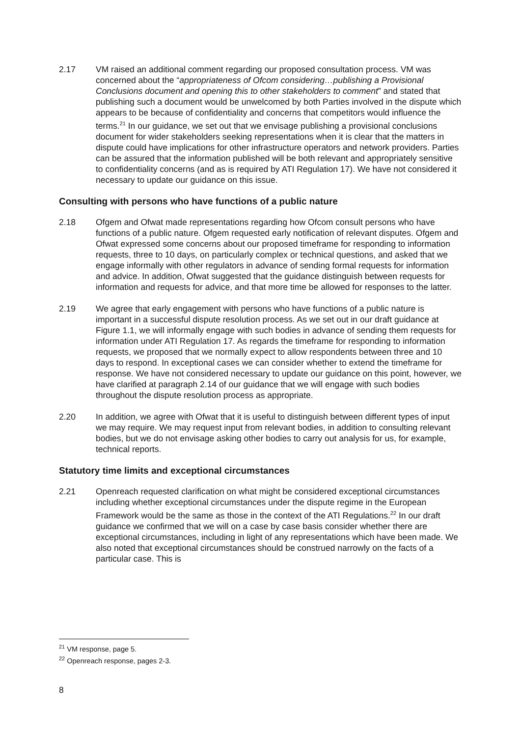2.17 VM raised an additional comment regarding our proposed consultation process. VM was concerned about the “appropriateness of Ofcom considering…publishing a Provisional Conclusions document and opening this to other stakeholders to comment” and stated that publishing such a document would be unwelcomed by both Parties involved in the dispute which appears to be because of confidentiality and concerns that competitors would influence the terms.<sup>21</sup> In our guidance, we set out that we envisage publishing a provisional conclusions document for wider stakeholders seeking representations when it is clear that the matters in dispute could have implications for other infrastructure operators and network providers. Parties can be assured that the information published will be both relevant and appropriately sensitive to confidentiality concerns (and as is required by ATI Regulation 17). We have not considered it necessary to update our guidance on this issue.
Consulting with persons who have functions of a public nature
2.18 Ofgem and Ofwat made representations regarding how Ofcom consult persons who have functions of a public nature. Ofgem requested early notification of relevant disputes. Ofgem and Ofwat expressed some concerns about our proposed timeframe for responding to information requests, three to 10 days, on particularly complex or technical questions, and asked that we engage informally with other regulators in advance of sending formal requests for information and advice. In addition, Ofwat suggested that the guidance distinguish between requests for information and requests for advice, and that more time be allowed for responses to the latter.
2.19 We agree that early engagement with persons who have functions of a public nature is important in a successful dispute resolution process. As we set out in our draft guidance at Figure 1.1, we will informally engage with such bodies in advance of sending them requests for information under ATI Regulation 17. As regards the timeframe for responding to information requests, we proposed that we normally expect to allow respondents between three and 10 days to respond. In exceptional cases we can consider whether to extend the timeframe for response. We have not considered necessary to update our guidance on this point, however, we have clarified at paragraph 2.14 of our guidance that we will engage with such bodies throughout the dispute resolution process as appropriate.
2.20 In addition, we agree with Ofwat that it is useful to distinguish between different types of input we may require. We may request input from relevant bodies, in addition to consulting relevant bodies, but we do not envisage asking other bodies to carry out analysis for us, for example, technical reports.
Statutory time limits and exceptional circumstances
2.21 Openreach requested clarification on what might be considered exceptional circumstances including whether exceptional circumstances under the dispute regime in the European Framework would be the same as those in the context of the ATI Regulations.<sup>22</sup> In our draft guidance we confirmed that we will on a case by case basis consider whether there are exceptional circumstances, including in light of any representations which have been made. We also noted that exceptional circumstances should be construed narrowly on the facts of a particular case. This is
<sup>21</sup> VM response, page 5.
<sup>22</sup> Openreach response, pages 2-3.
8